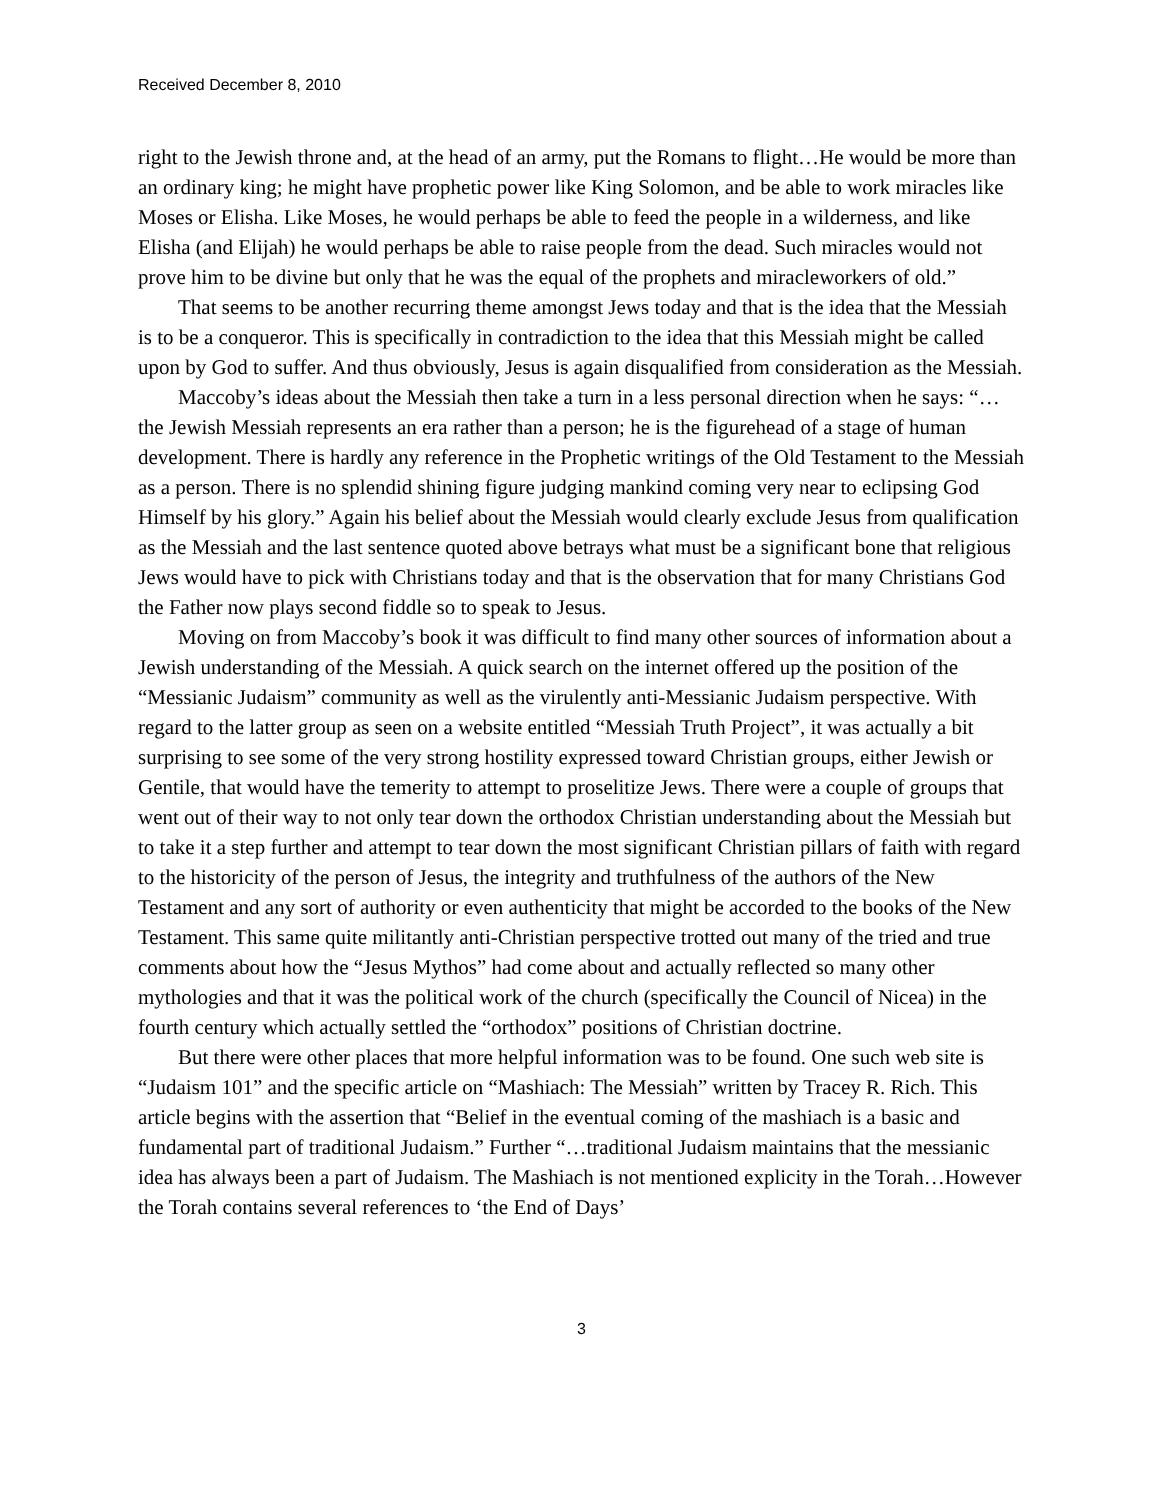Received December 8, 2010
right to the Jewish throne and, at the head of an army, put the Romans to flight…He would be more than an ordinary king; he might have prophetic power like King Solomon, and be able to work miracles like Moses or Elisha. Like Moses, he would perhaps be able to feed the people in a wilderness, and like Elisha (and Elijah) he would perhaps be able to raise people from the dead. Such miracles would not prove him to be divine but only that he was the equal of the prophets and miracleworkers of old.”
That seems to be another recurring theme amongst Jews today and that is the idea that the Messiah is to be a conqueror. This is specifically in contradiction to the idea that this Messiah might be called upon by God to suffer. And thus obviously, Jesus is again disqualified from consideration as the Messiah.
Maccoby’s ideas about the Messiah then take a turn in a less personal direction when he says: “…the Jewish Messiah represents an era rather than a person; he is the figurehead of a stage of human development. There is hardly any reference in the Prophetic writings of the Old Testament to the Messiah as a person. There is no splendid shining figure judging mankind coming very near to eclipsing God Himself by his glory.” Again his belief about the Messiah would clearly exclude Jesus from qualification as the Messiah and the last sentence quoted above betrays what must be a significant bone that religious Jews would have to pick with Christians today and that is the observation that for many Christians God the Father now plays second fiddle so to speak to Jesus.
Moving on from Maccoby’s book it was difficult to find many other sources of information about a Jewish understanding of the Messiah. A quick search on the internet offered up the position of the “Messianic Judaism” community as well as the virulently anti-Messianic Judaism perspective. With regard to the latter group as seen on a website entitled “Messiah Truth Project”, it was actually a bit surprising to see some of the very strong hostility expressed toward Christian groups, either Jewish or Gentile, that would have the temerity to attempt to proselitize Jews. There were a couple of groups that went out of their way to not only tear down the orthodox Christian understanding about the Messiah but to take it a step further and attempt to tear down the most significant Christian pillars of faith with regard to the historicity of the person of Jesus, the integrity and truthfulness of the authors of the New Testament and any sort of authority or even authenticity that might be accorded to the books of the New Testament. This same quite militantly anti-Christian perspective trotted out many of the tried and true comments about how the “Jesus Mythos” had come about and actually reflected so many other mythologies and that it was the political work of the church (specifically the Council of Nicea) in the fourth century which actually settled the “orthodox” positions of Christian doctrine.
But there were other places that more helpful information was to be found. One such web site is “Judaism 101” and the specific article on “Mashiach: The Messiah” written by Tracey R. Rich. This article begins with the assertion that “Belief in the eventual coming of the mashiach is a basic and fundamental part of traditional Judaism.” Further “…traditional Judaism maintains that the messianic idea has always been a part of Judaism. The Mashiach is not mentioned explicity in the Torah…However the Torah contains several references to ‘the End of Days’
3